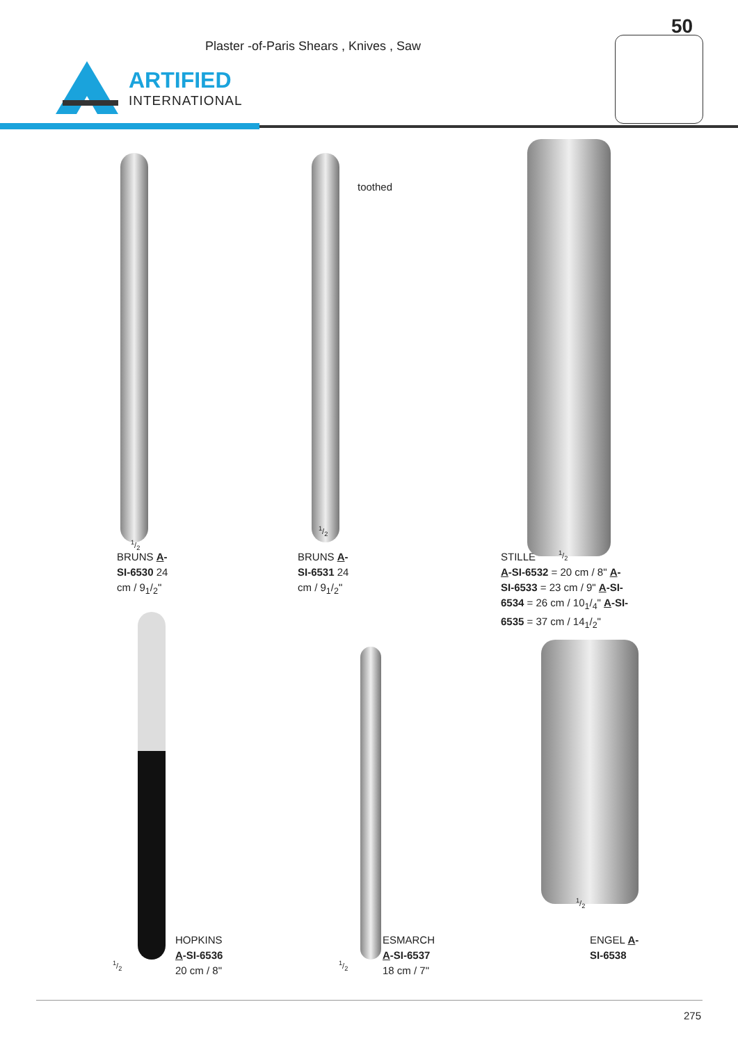Plaster -of-Paris Shears , Knives , Saw
ARTIFIED
INTERNATIONAL
50
1/2
toothed
1/2
1/2
BRUNS A-
SI-6530 24
cm / 9<sub>1</sub>/<sub>2</sub>"
BRUNS A-
SI-6531 24
cm / 9<sub>1</sub>/<sub>2</sub>"
STILLE
A-SI-6532 = 20 cm / 8" A-
SI-6533 = 23 cm / 9" A-SI-
6534 = 26 cm / 10<sub>1</sub>/<sub>4</sub>" A-SI-
6535 = 37 cm / 14<sub>1</sub>/<sub>2</sub>"
1/2
1/2
HOPKINS
A-SI-6536
20 cm / 8"
1/2
ESMARCH
A-SI-6537
18 cm / 7"
ENGEL A-
SI-6538
275